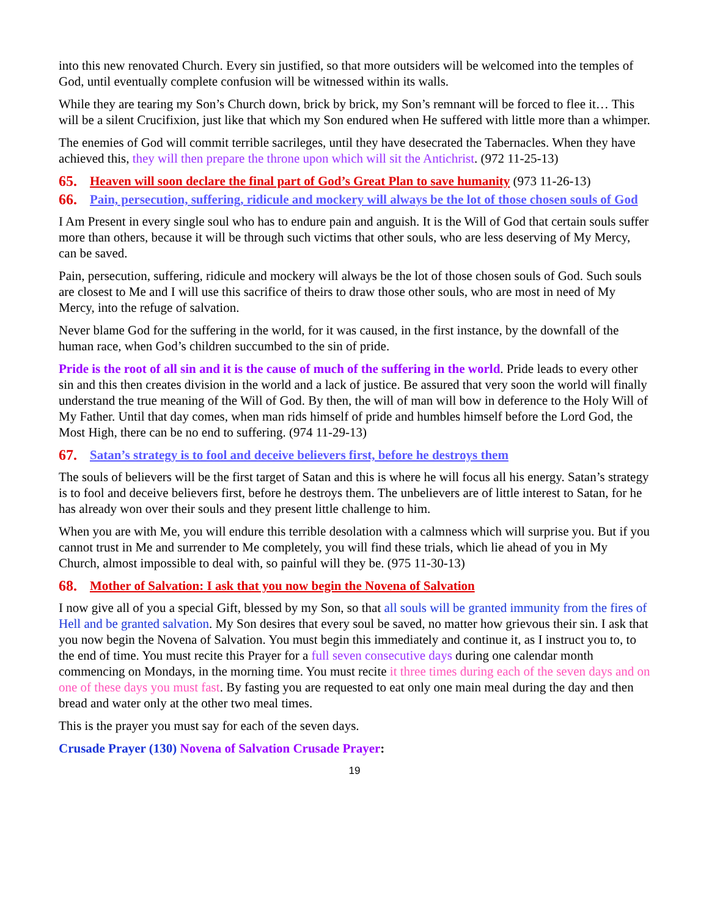into this new renovated Church. Every sin justified, so that more outsiders will be welcomed into the temples of God, until eventually complete confusion will be witnessed within its walls.
While they are tearing my Son’s Church down, brick by brick, my Son’s remnant will be forced to flee it… This will be a silent Crucifixion, just like that which my Son endured when He suffered with little more than a whimper.
The enemies of God will commit terrible sacrileges, until they have desecrated the Tabernacles. When they have achieved this, they will then prepare the throne upon which will sit the Antichrist. (972 11-25-13)
65. Heaven will soon declare the final part of God’s Great Plan to save humanity (973 11-26-13)
66. Pain, persecution, suffering, ridicule and mockery will always be the lot of those chosen souls of God
I Am Present in every single soul who has to endure pain and anguish. It is the Will of God that certain souls suffer more than others, because it will be through such victims that other souls, who are less deserving of My Mercy, can be saved.
Pain, persecution, suffering, ridicule and mockery will always be the lot of those chosen souls of God. Such souls are closest to Me and I will use this sacrifice of theirs to draw those other souls, who are most in need of My Mercy, into the refuge of salvation.
Never blame God for the suffering in the world, for it was caused, in the first instance, by the downfall of the human race, when God’s children succumbed to the sin of pride.
Pride is the root of all sin and it is the cause of much of the suffering in the world. Pride leads to every other sin and this then creates division in the world and a lack of justice. Be assured that very soon the world will finally understand the true meaning of the Will of God. By then, the will of man will bow in deference to the Holy Will of My Father. Until that day comes, when man rids himself of pride and humbles himself before the Lord God, the Most High, there can be no end to suffering. (974 11-29-13)
67. Satan’s strategy is to fool and deceive believers first, before he destroys them
The souls of believers will be the first target of Satan and this is where he will focus all his energy. Satan’s strategy is to fool and deceive believers first, before he destroys them. The unbelievers are of little interest to Satan, for he has already won over their souls and they present little challenge to him.
When you are with Me, you will endure this terrible desolation with a calmness which will surprise you. But if you cannot trust in Me and surrender to Me completely, you will find these trials, which lie ahead of you in My Church, almost impossible to deal with, so painful will they be. (975 11-30-13)
68. Mother of Salvation: I ask that you now begin the Novena of Salvation
I now give all of you a special Gift, blessed by my Son, so that all souls will be granted immunity from the fires of Hell and be granted salvation. My Son desires that every soul be saved, no matter how grievous their sin. I ask that you now begin the Novena of Salvation. You must begin this immediately and continue it, as I instruct you to, to the end of time. You must recite this Prayer for a full seven consecutive days during one calendar month commencing on Mondays, in the morning time. You must recite it three times during each of the seven days and on one of these days you must fast. By fasting you are requested to eat only one main meal during the day and then bread and water only at the other two meal times.
This is the prayer you must say for each of the seven days.
Crusade Prayer (130) Novena of Salvation Crusade Prayer:
19